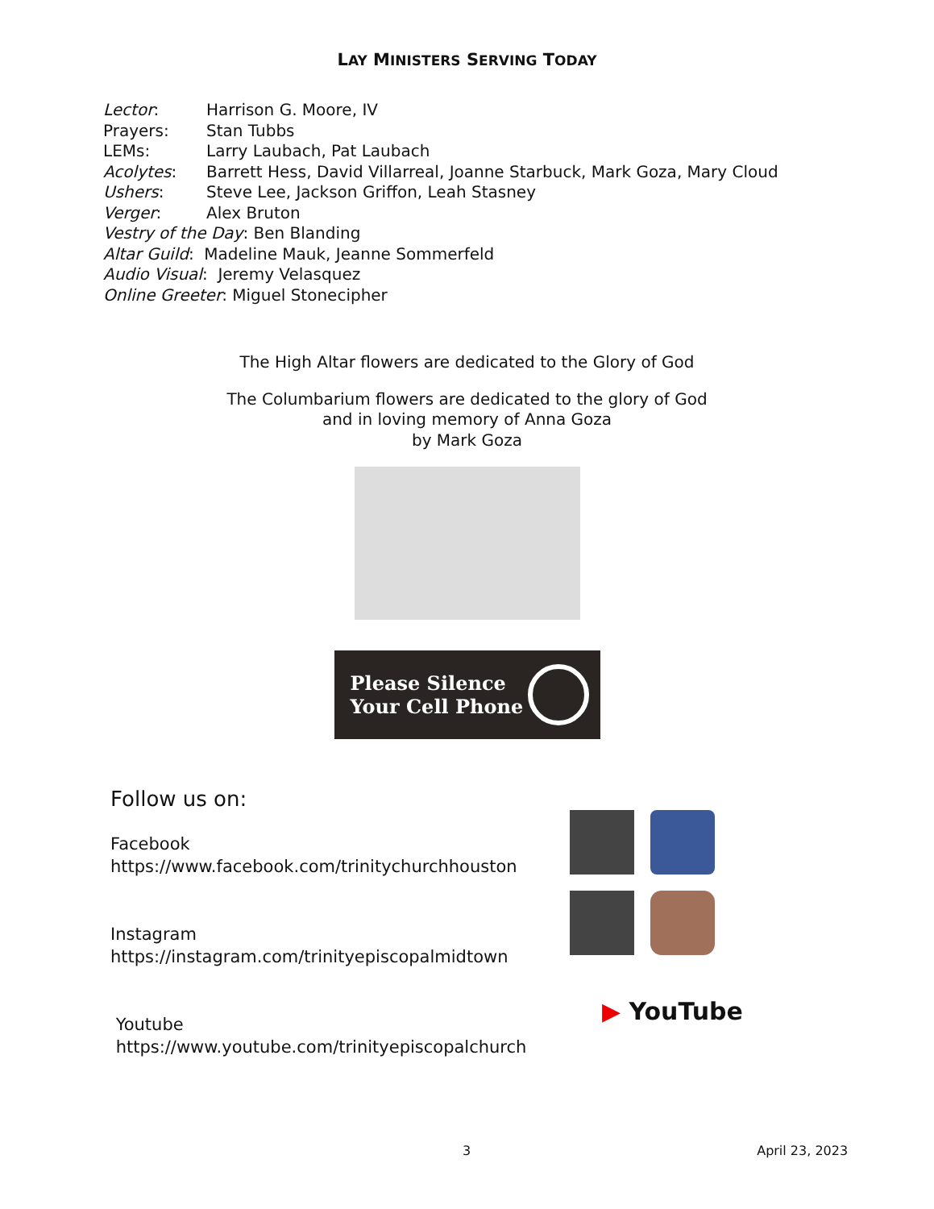LAY MINISTERS SERVING TODAY
Lector: Harrison G. Moore, IV
Prayers: Stan Tubbs
LEMs: Larry Laubach, Pat Laubach
Acolytes: Barrett Hess, David Villarreal, Joanne Starbuck, Mark Goza, Mary Cloud
Ushers: Steve Lee, Jackson Griffon, Leah Stasney
Verger: Alex Bruton
Vestry of the Day: Ben Blanding
Altar Guild: Madeline Mauk, Jeanne Sommerfeld
Audio Visual: Jeremy Velasquez
Online Greeter: Miguel Stonecipher
The High Altar flowers are dedicated to the Glory of God
The Columbarium flowers are dedicated to the glory of God
and in loving memory of Anna Goza
by Mark Goza
Please Silence
Your Cell Phone
Follow us on:
Facebook
https://www.facebook.com/trinitychurchhouston
Instagram
https://instagram.com/trinityepiscopalmidtown
Youtube
https://www.youtube.com/trinityepiscopalchurch
▶ YouTube
3 April 23, 2023